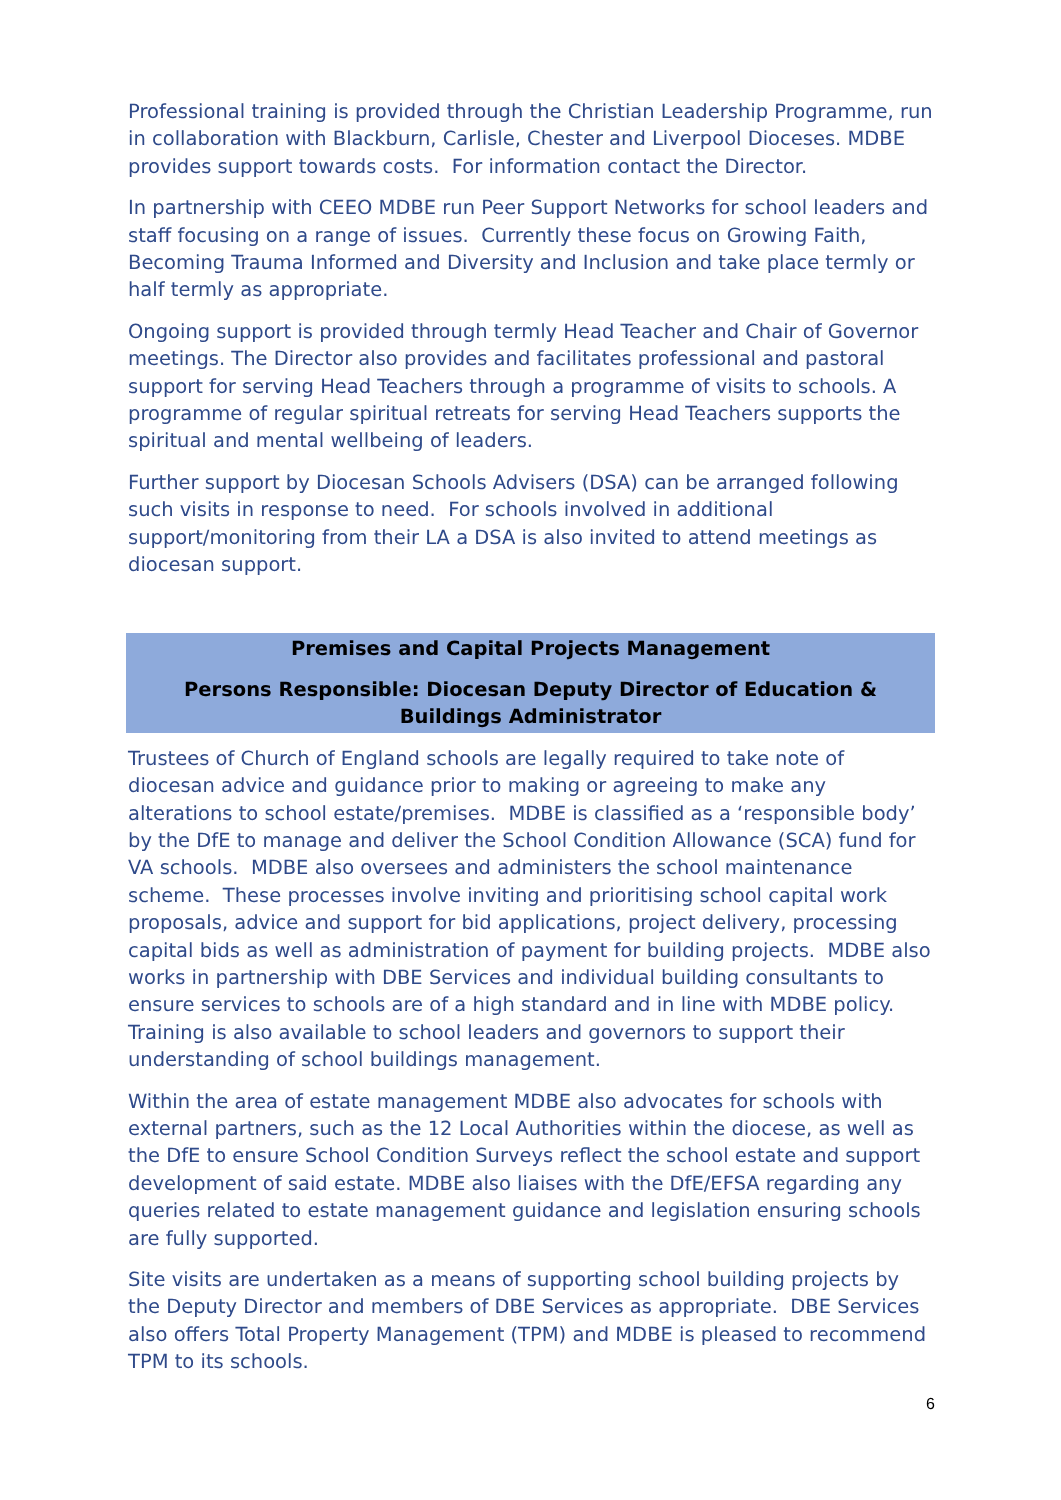Professional training is provided through the Christian Leadership Programme, run in collaboration with Blackburn, Carlisle, Chester and Liverpool Dioceses. MDBE provides support towards costs. For information contact the Director.
In partnership with CEEO MDBE run Peer Support Networks for school leaders and staff focusing on a range of issues. Currently these focus on Growing Faith, Becoming Trauma Informed and Diversity and Inclusion and take place termly or half termly as appropriate.
Ongoing support is provided through termly Head Teacher and Chair of Governor meetings. The Director also provides and facilitates professional and pastoral support for serving Head Teachers through a programme of visits to schools. A programme of regular spiritual retreats for serving Head Teachers supports the spiritual and mental wellbeing of leaders.
Further support by Diocesan Schools Advisers (DSA) can be arranged following such visits in response to need. For schools involved in additional support/monitoring from their LA a DSA is also invited to attend meetings as diocesan support.
Premises and Capital Projects Management
Persons Responsible: Diocesan Deputy Director of Education & Buildings Administrator
Trustees of Church of England schools are legally required to take note of diocesan advice and guidance prior to making or agreeing to make any alterations to school estate/premises. MDBE is classified as a ‘responsible body’ by the DfE to manage and deliver the School Condition Allowance (SCA) fund for VA schools. MDBE also oversees and administers the school maintenance scheme. These processes involve inviting and prioritising school capital work proposals, advice and support for bid applications, project delivery, processing capital bids as well as administration of payment for building projects. MDBE also works in partnership with DBE Services and individual building consultants to ensure services to schools are of a high standard and in line with MDBE policy. Training is also available to school leaders and governors to support their understanding of school buildings management.
Within the area of estate management MDBE also advocates for schools with external partners, such as the 12 Local Authorities within the diocese, as well as the DfE to ensure School Condition Surveys reflect the school estate and support development of said estate. MDBE also liaises with the DfE/EFSA regarding any queries related to estate management guidance and legislation ensuring schools are fully supported.
Site visits are undertaken as a means of supporting school building projects by the Deputy Director and members of DBE Services as appropriate. DBE Services also offers Total Property Management (TPM) and MDBE is pleased to recommend TPM to its schools.
6